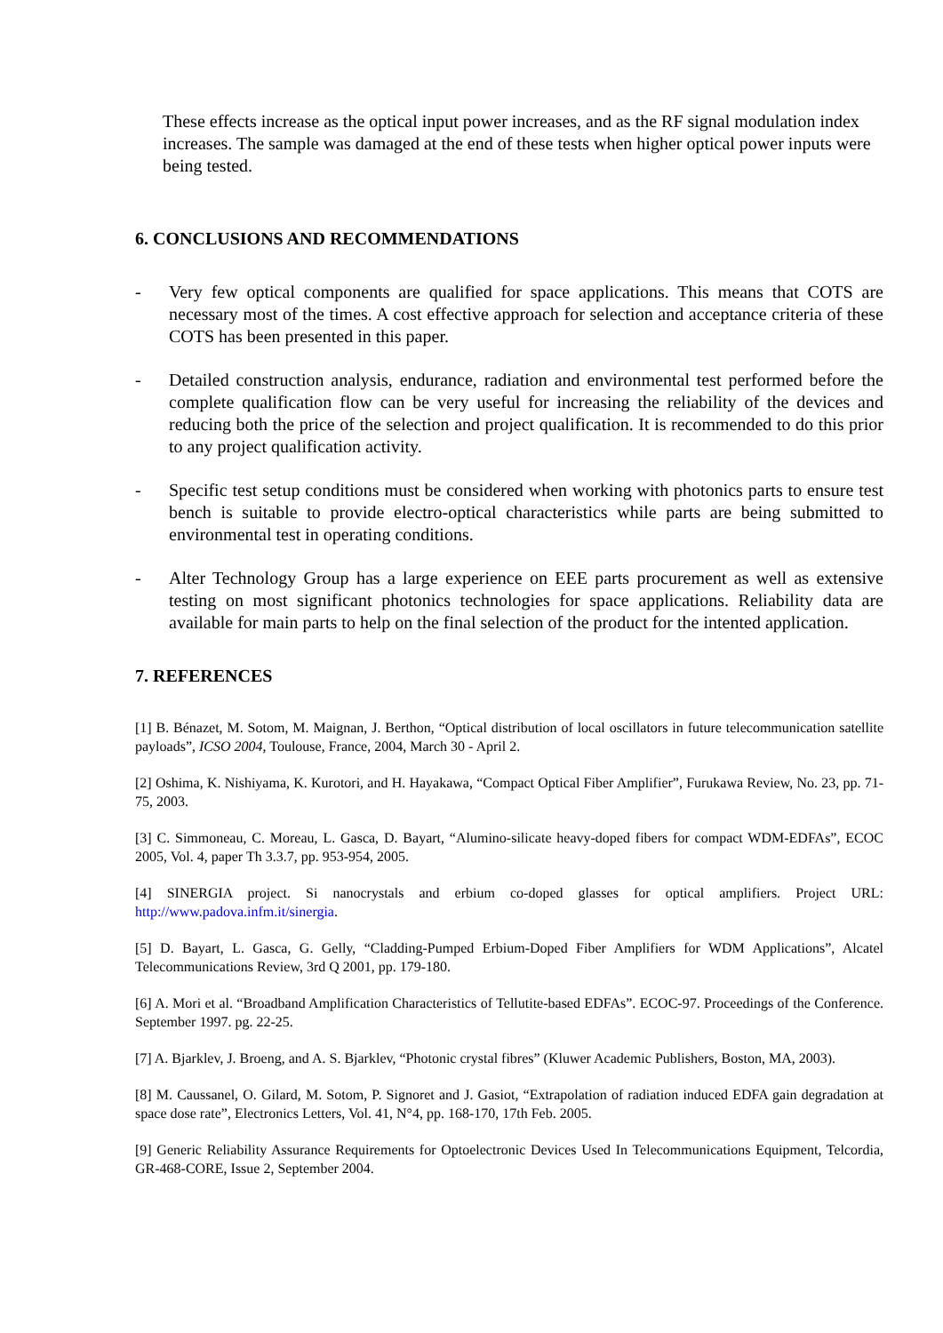These effects increase as the optical input power increases, and as the RF signal modulation index increases. The sample was damaged at the end of these tests when higher optical power inputs were being tested.
6. CONCLUSIONS AND RECOMMENDATIONS
- Very few optical components are qualified for space applications. This means that COTS are necessary most of the times. A cost effective approach for selection and acceptance criteria of these COTS has been presented in this paper.
- Detailed construction analysis, endurance, radiation and environmental test performed before the complete qualification flow can be very useful for increasing the reliability of the devices and reducing both the price of the selection and project qualification. It is recommended to do this prior to any project qualification activity.
- Specific test setup conditions must be considered when working with photonics parts to ensure test bench is suitable to provide electro-optical characteristics while parts are being submitted to environmental test in operating conditions.
- Alter Technology Group has a large experience on EEE parts procurement as well as extensive testing on most significant photonics technologies for space applications. Reliability data are available for main parts to help on the final selection of the product for the intented application.
7. REFERENCES
[1] B. Bénazet, M. Sotom, M. Maignan, J. Berthon, “Optical distribution of local oscillators in future telecommunication satellite payloads”, ICSO 2004, Toulouse, France, 2004, March 30 - April 2.
[2] Oshima, K. Nishiyama, K. Kurotori, and H. Hayakawa, “Compact Optical Fiber Amplifier”, Furukawa Review, No. 23, pp. 71-75, 2003.
[3] C. Simmoneau, C. Moreau, L. Gasca, D. Bayart, “Alumino-silicate heavy-doped fibers for compact WDM-EDFAs”, ECOC 2005, Vol. 4, paper Th 3.3.7, pp. 953-954, 2005.
[4] SINERGIA project. Si nanocrystals and erbium co-doped glasses for optical amplifiers. Project URL: http://www.padova.infm.it/sinergia.
[5] D. Bayart, L. Gasca, G. Gelly, “Cladding-Pumped Erbium-Doped Fiber Amplifiers for WDM Applications”, Alcatel Telecommunications Review, 3rd Q 2001, pp. 179-180.
[6] A. Mori et al. “Broadband Amplification Characteristics of Tellutite-based EDFAs”. ECOC-97. Proceedings of the Conference. September 1997. pg. 22-25.
[7] A. Bjarklev, J. Broeng, and A. S. Bjarklev, “Photonic crystal fibres” (Kluwer Academic Publishers, Boston, MA, 2003).
[8] M. Caussanel, O. Gilard, M. Sotom, P. Signoret and J. Gasiot, “Extrapolation of radiation induced EDFA gain degradation at space dose rate”, Electronics Letters, Vol. 41, N°4, pp. 168-170, 17th Feb. 2005.
[9] Generic Reliability Assurance Requirements for Optoelectronic Devices Used In Telecommunications Equipment, Telcordia, GR-468-CORE, Issue 2, September 2004.